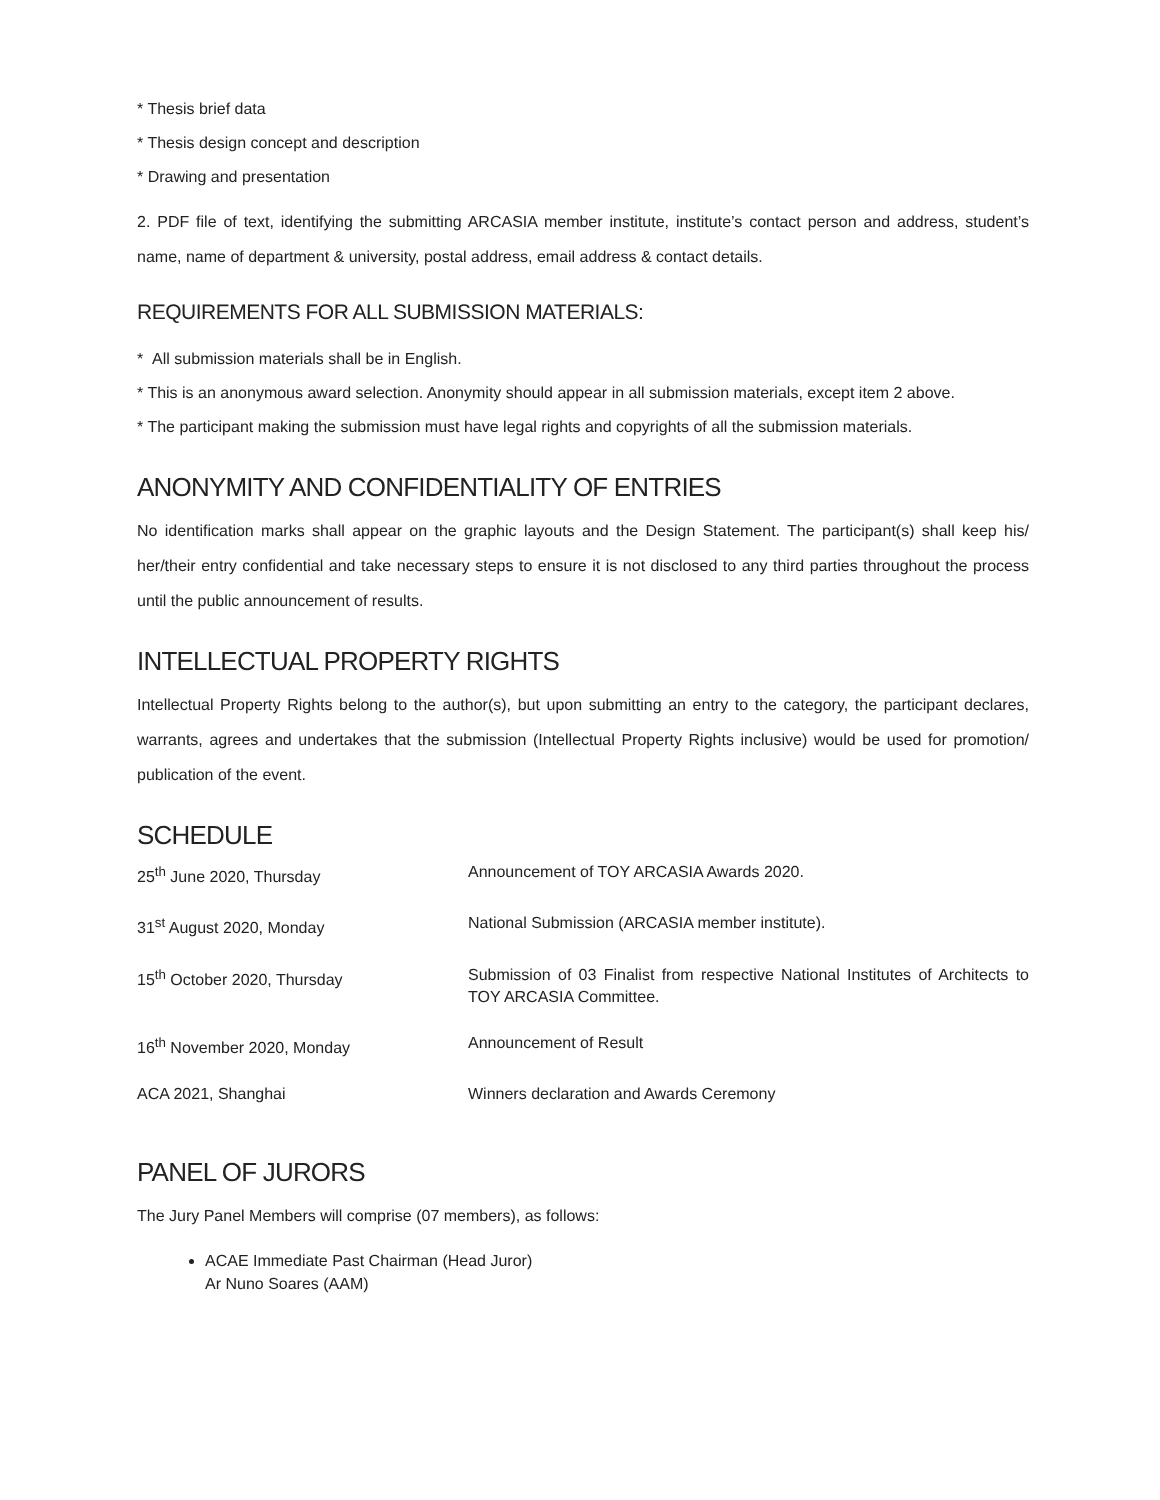* Thesis brief data
* Thesis design concept and description
* Drawing and presentation
2. PDF file of text, identifying the submitting ARCASIA member institute, institute’s contact person and address, student’s name, name of department & university, postal address, email address & contact details.
REQUIREMENTS FOR ALL SUBMISSION MATERIALS:
* All submission materials shall be in English.
* This is an anonymous award selection. Anonymity should appear in all submission materials, except item 2 above.
* The participant making the submission must have legal rights and copyrights of all the submission materials.
ANONYMITY AND CONFIDENTIALITY OF ENTRIES
No identification marks shall appear on the graphic layouts and the Design Statement. The participant(s) shall keep his/ her/their entry confidential and take necessary steps to ensure it is not disclosed to any third parties throughout the process until the public announcement of results.
INTELLECTUAL PROPERTY RIGHTS
Intellectual Property Rights belong to the author(s), but upon submitting an entry to the category, the participant declares, warrants, agrees and undertakes that the submission (Intellectual Property Rights inclusive) would be used for promotion/ publication of the event.
SCHEDULE
| 25<sup>th</sup> June 2020, Thursday | Announcement of TOY ARCASIA Awards 2020. |
| 31<sup>st</sup> August 2020, Monday | National Submission (ARCASIA member institute). |
| 15<sup>th</sup> October 2020, Thursday | Submission of 03 Finalist from respective National Institutes of Architects to TOY ARCASIA Committee. |
| 16<sup>th</sup> November 2020, Monday | Announcement of Result |
| ACA 2021, Shanghai | Winners declaration and Awards Ceremony |
PANEL OF JURORS
The Jury Panel Members will comprise (07 members), as follows:
ACAE Immediate Past Chairman (Head Juror)
Ar Nuno Soares (AAM)